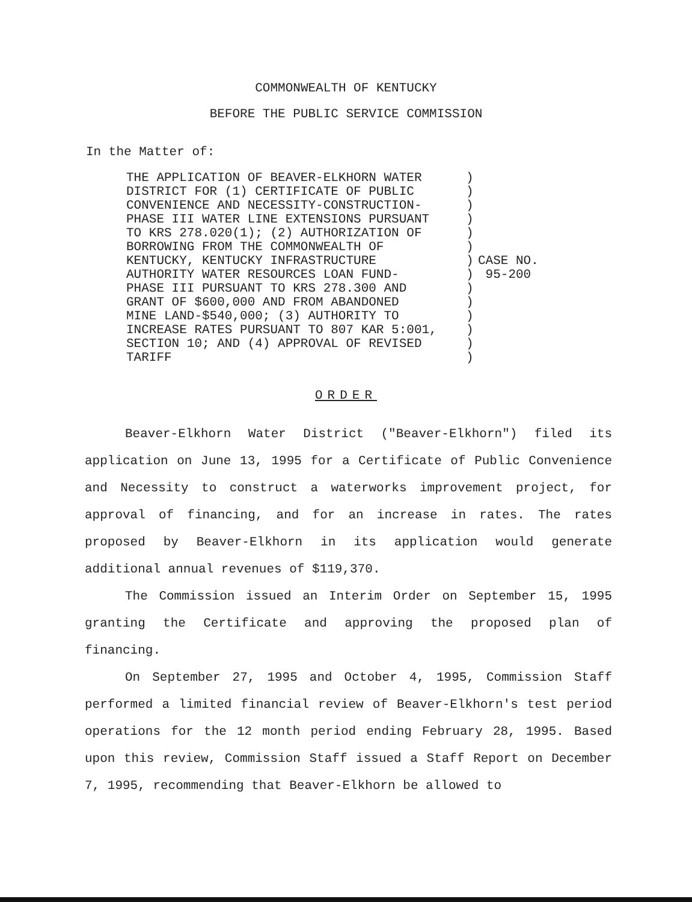COMMONWEALTH OF KENTUCKY
BEFORE THE PUBLIC SERVICE COMMISSION
In the Matter of:
THE APPLICATION OF BEAVER-ELKHORN WATER
DISTRICT FOR (1) CERTIFICATE OF PUBLIC
CONVENIENCE AND NECESSITY-CONSTRUCTION-
PHASE III WATER LINE EXTENSIONS PURSUANT
TO KRS 278.020(1); (2) AUTHORIZATION OF
BORROWING FROM THE COMMONWEALTH OF
KENTUCKY, KENTUCKY INFRASTRUCTURE
AUTHORITY WATER RESOURCES LOAN FUND-
PHASE III PURSUANT TO KRS 278.300 AND
GRANT OF $600,000 AND FROM ABANDONED
MINE LAND-$540,000; (3) AUTHORITY TO
INCREASE RATES PURSUANT TO 807 KAR 5:001,
SECTION 10; AND (4) APPROVAL OF REVISED
TARIFF
)
)
)
)
)
)
)
)
)
)
)
)
)
)
CASE NO.
95-200
ORDER
Beaver-Elkhorn Water District ("Beaver-Elkhorn") filed its application on June 13, 1995 for a Certificate of Public Convenience and Necessity to construct a waterworks improvement project, for approval of financing, and for an increase in rates. The rates proposed by Beaver-Elkhorn in its application would generate additional annual revenues of $119,370.
The Commission issued an Interim Order on September 15, 1995 granting the Certificate and approving the proposed plan of financing.
On September 27, 1995 and October 4, 1995, Commission Staff performed a limited financial review of Beaver-Elkhorn's test period operations for the 12 month period ending February 28, 1995. Based upon this review, Commission Staff issued a Staff Report on December 7, 1995, recommending that Beaver-Elkhorn be allowed to